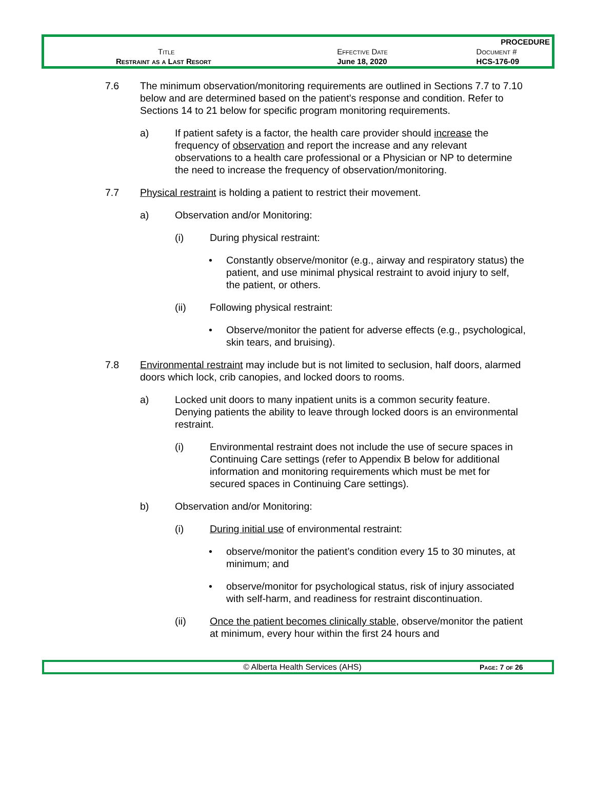| | | PROCEDURE |
| Title | Effective Date | Document # |
| Restraint as a Last Resort | June 18, 2020 | HCS-176-09 |
7.6 The minimum observation/monitoring requirements are outlined in Sections 7.7 to 7.10 below and are determined based on the patient’s response and condition. Refer to Sections 14 to 21 below for specific program monitoring requirements.
a) If patient safety is a factor, the health care provider should increase the frequency of observation and report the increase and any relevant observations to a health care professional or a Physician or NP to determine the need to increase the frequency of observation/monitoring.
7.7 Physical restraint is holding a patient to restrict their movement.
a) Observation and/or Monitoring:
(i) During physical restraint:
• Constantly observe/monitor (e.g., airway and respiratory status) the patient, and use minimal physical restraint to avoid injury to self, the patient, or others.
(ii) Following physical restraint:
• Observe/monitor the patient for adverse effects (e.g., psychological, skin tears, and bruising).
7.8 Environmental restraint may include but is not limited to seclusion, half doors, alarmed doors which lock, crib canopies, and locked doors to rooms.
a) Locked unit doors to many inpatient units is a common security feature. Denying patients the ability to leave through locked doors is an environmental restraint.
(i) Environmental restraint does not include the use of secure spaces in Continuing Care settings (refer to Appendix B below for additional information and monitoring requirements which must be met for secured spaces in Continuing Care settings).
b) Observation and/or Monitoring:
(i) During initial use of environmental restraint:
• observe/monitor the patient’s condition every 15 to 30 minutes, at minimum; and
• observe/monitor for psychological status, risk of injury associated with self-harm, and readiness for restraint discontinuation.
(ii) Once the patient becomes clinically stable, observe/monitor the patient at minimum, every hour within the first 24 hours and
| © Alberta Health Services (AHS) | Page: 7 of 26 |